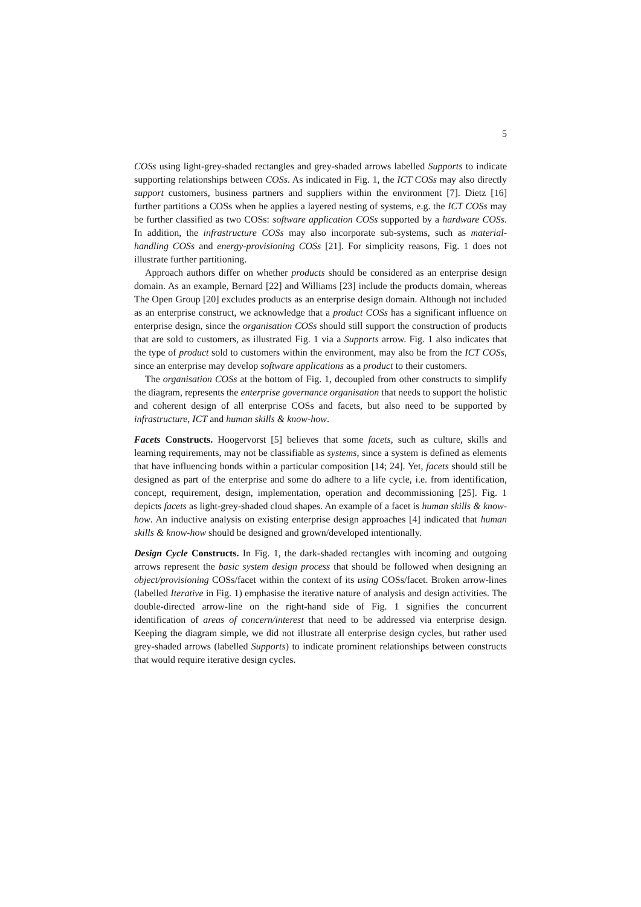5
COSs using light-grey-shaded rectangles and grey-shaded arrows labelled Supports to indicate supporting relationships between COSs. As indicated in Fig. 1, the ICT COSs may also directly support customers, business partners and suppliers within the environment [7]. Dietz [16] further partitions a COSs when he applies a layered nesting of systems, e.g. the ICT COSs may be further classified as two COSs: software application COSs supported by a hardware COSs. In addition, the infrastructure COSs may also incorporate sub-systems, such as material-handling COSs and energy-provisioning COSs [21]. For simplicity reasons, Fig. 1 does not illustrate further partitioning.
Approach authors differ on whether products should be considered as an enterprise design domain. As an example, Bernard [22] and Williams [23] include the products domain, whereas The Open Group [20] excludes products as an enterprise design domain. Although not included as an enterprise construct, we acknowledge that a product COSs has a significant influence on enterprise design, since the organisation COSs should still support the construction of products that are sold to customers, as illustrated Fig. 1 via a Supports arrow. Fig. 1 also indicates that the type of product sold to customers within the environment, may also be from the ICT COSs, since an enterprise may develop software applications as a product to their customers.
The organisation COSs at the bottom of Fig. 1, decoupled from other constructs to simplify the diagram, represents the enterprise governance organisation that needs to support the holistic and coherent design of all enterprise COSs and facets, but also need to be supported by infrastructure, ICT and human skills & know-how.
Facets Constructs. Hoogervorst [5] believes that some facets, such as culture, skills and learning requirements, may not be classifiable as systems, since a system is defined as elements that have influencing bonds within a particular composition [14; 24]. Yet, facets should still be designed as part of the enterprise and some do adhere to a life cycle, i.e. from identification, concept, requirement, design, implementation, operation and decommissioning [25]. Fig. 1 depicts facets as light-grey-shaded cloud shapes. An example of a facet is human skills & know-how. An inductive analysis on existing enterprise design approaches [4] indicated that human skills & know-how should be designed and grown/developed intentionally.
Design Cycle Constructs. In Fig. 1, the dark-shaded rectangles with incoming and outgoing arrows represent the basic system design process that should be followed when designing an object/provisioning COSs/facet within the context of its using COSs/facet. Broken arrow-lines (labelled Iterative in Fig. 1) emphasise the iterative nature of analysis and design activities. The double-directed arrow-line on the right-hand side of Fig. 1 signifies the concurrent identification of areas of concern/interest that need to be addressed via enterprise design. Keeping the diagram simple, we did not illustrate all enterprise design cycles, but rather used grey-shaded arrows (labelled Supports) to indicate prominent relationships between constructs that would require iterative design cycles.